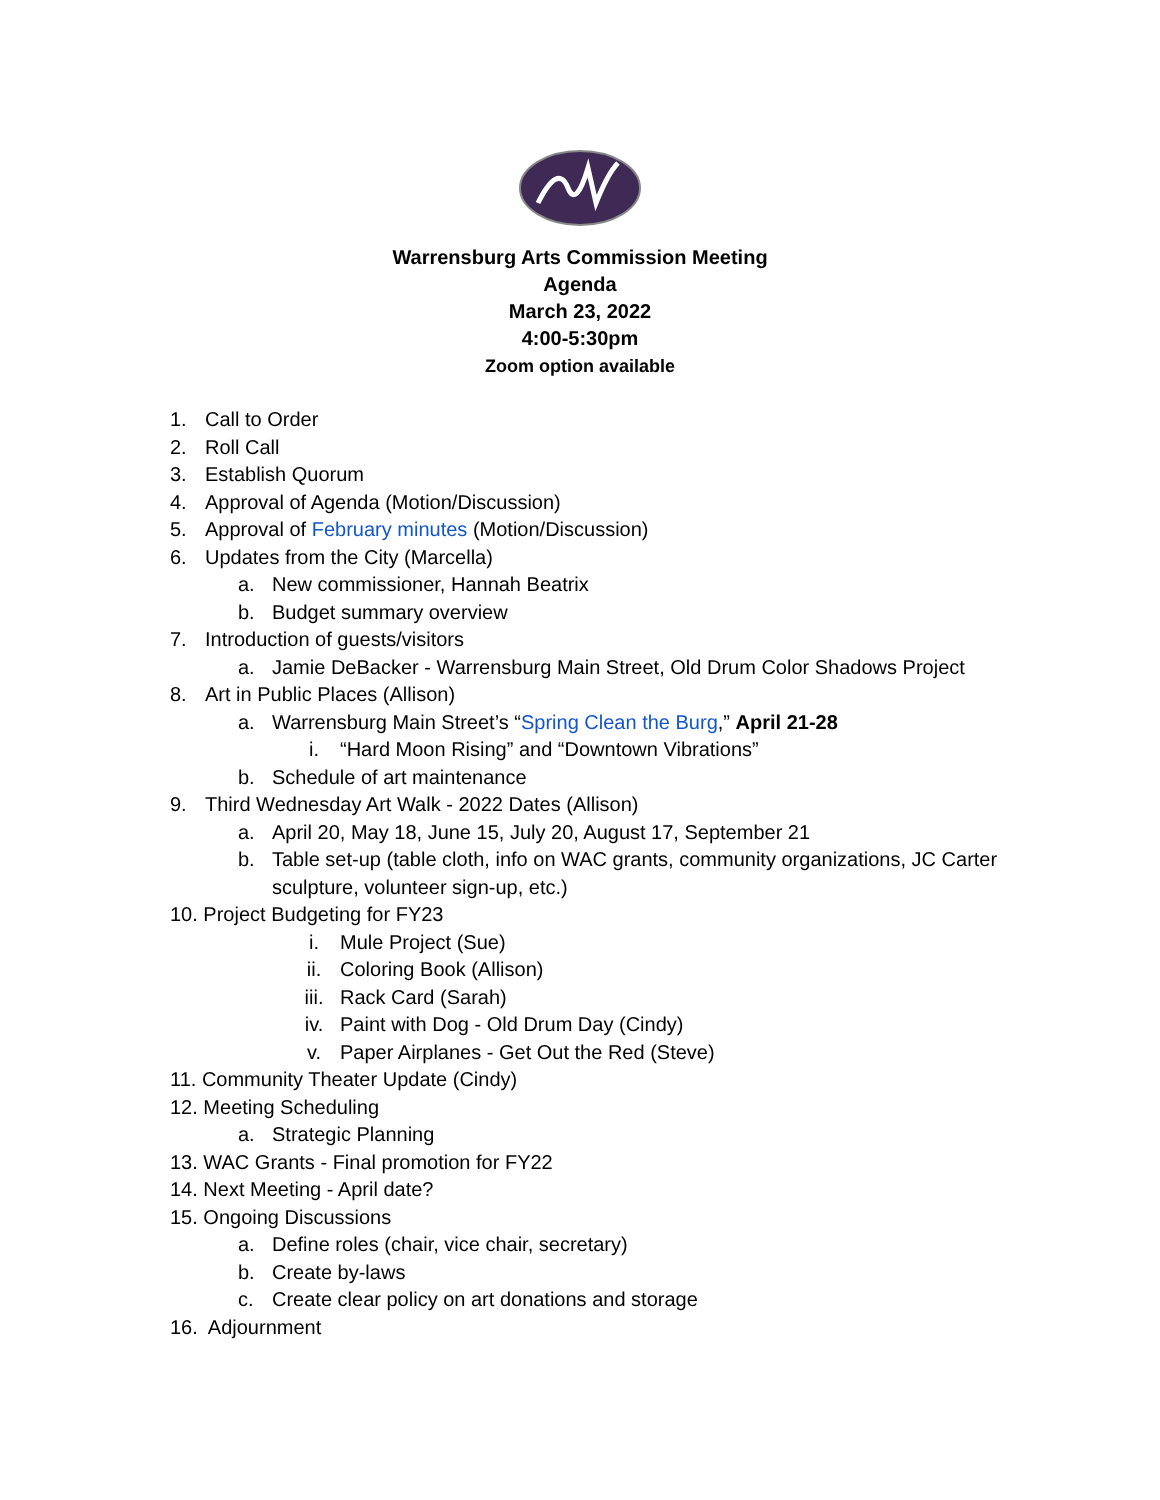Warrensburg Arts Commission Meeting
Agenda
March 23, 2022
4:00-5:30pm
Zoom option available
1. Call to Order
2. Roll Call
3. Establish Quorum
4. Approval of Agenda (Motion/Discussion)
5. Approval of February minutes (Motion/Discussion)
6. Updates from the City (Marcella)
a. New commissioner, Hannah Beatrix
b. Budget summary overview
7. Introduction of guests/visitors
a. Jamie DeBacker - Warrensburg Main Street, Old Drum Color Shadows Project
8. Art in Public Places (Allison)
a. Warrensburg Main Street’s “Spring Clean the Burg,” April 21-28
i. “Hard Moon Rising” and “Downtown Vibrations”
b. Schedule of art maintenance
9. Third Wednesday Art Walk - 2022 Dates (Allison)
a. April 20, May 18, June 15, July 20, August 17, September 21
b. Table set-up (table cloth, info on WAC grants, community organizations, JC Carter sculpture, volunteer sign-up, etc.)
10. Project Budgeting for FY23
i. Mule Project (Sue)
ii. Coloring Book (Allison)
iii. Rack Card (Sarah)
iv. Paint with Dog - Old Drum Day (Cindy)
v. Paper Airplanes - Get Out the Red (Steve)
11. Community Theater Update (Cindy)
12. Meeting Scheduling
a. Strategic Planning
13. WAC Grants - Final promotion for FY22
14. Next Meeting - April date?
15. Ongoing Discussions
a. Define roles (chair, vice chair, secretary)
b. Create by-laws
c. Create clear policy on art donations and storage
16. Adjournment